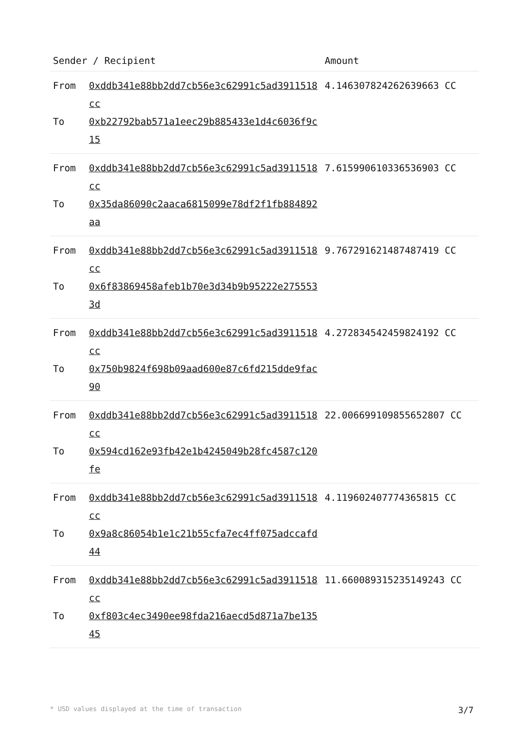| Sender / Recipient | | Amount |
| --- | --- | --- |
| From To | 0xddb341e88bb2dd7cb56e3c62991c5ad3911518cc 0xb22792bab571a1eec29b885433e1d4c6036f9c15 | 4.146307824262639663 CC |
| From To | 0xddb341e88bb2dd7cb56e3c62991c5ad3911518cc 0x35da86090c2aaca6815099e78df2f1fb884892aa | 7.615990610336536903 CC |
| From To | 0xddb341e88bb2dd7cb56e3c62991c5ad3911518cc 0x6f83869458afeb1b70e3d34b9b95222e2755533d | 9.767291621487487419 CC |
| From To | 0xddb341e88bb2dd7cb56e3c62991c5ad3911518cc 0x750b9824f698b09aad600e87c6fd215dde9fac90 | 4.272834542459824192 CC |
| From To | 0xddb341e88bb2dd7cb56e3c62991c5ad3911518cc 0x594cd162e93fb42e1b4245049b28fc4587c120fe | 22.006699109855652807 CC |
| From To | 0xddb341e88bb2dd7cb56e3c62991c5ad3911518cc 0x9a8c86054b1e1c21b55cfa7ec4ff075adccafd44 | 4.119602407774365815 CC |
| From To | 0xddb341e88bb2dd7cb56e3c62991c5ad3911518cc 0xf803c4ec3490ee98fda216aecd5d871a7be13545 | 11.660089315235149243 CC |
* USD values displayed at the time of transaction 3/7